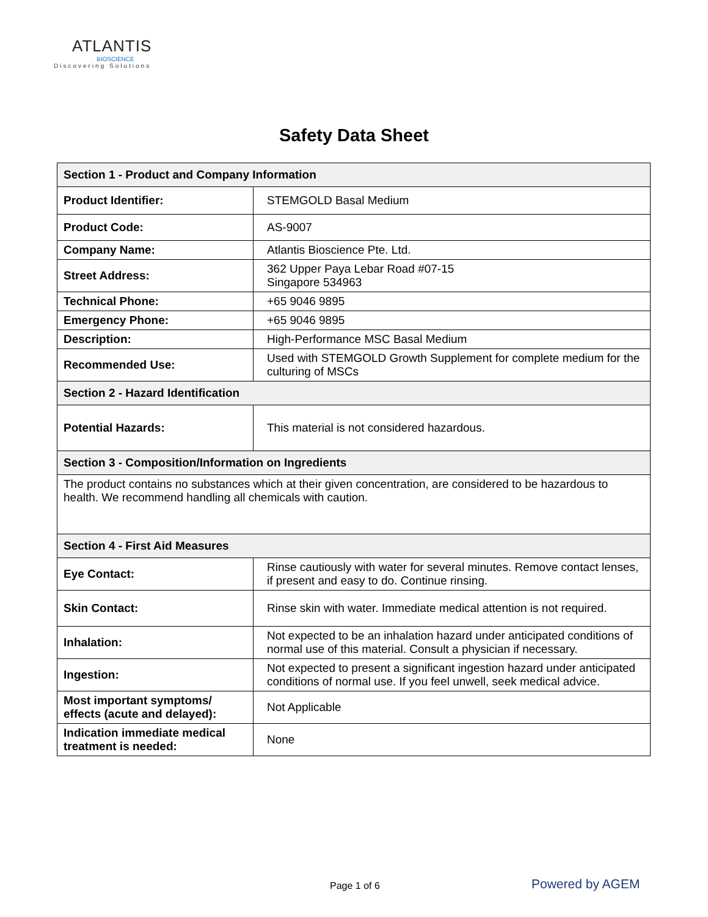ATLANTIS
BIOSCIENCE
Discovering Solutions
Safety Data Sheet
| Section 1 - Product and Company Information | |
| --- | --- |
| Product Identifier: | STEMGOLD Basal Medium |
| Product Code: | AS-9007 |
| Company Name: | Atlantis Bioscience Pte. Ltd. |
| Street Address: | 362 Upper Paya Lebar Road #07-15 Singapore 534963 |
| Technical Phone: | +65 9046 9895 |
| Emergency Phone: | +65 9046 9895 |
| Description: | High-Performance MSC Basal Medium |
| Recommended Use: | Used with STEMGOLD Growth Supplement for complete medium for the culturing of MSCs |
| Section 2 - Hazard Identification | |
| Potential Hazards: | This material is not considered hazardous. |
| Section 3 - Composition/Information on Ingredients | |
| The product contains no substances which at their given concentration, are considered to be hazardous to health. We recommend handling all chemicals with caution. | |
| Section 4 - First Aid Measures | |
| Eye Contact: | Rinse cautiously with water for several minutes. Remove contact lenses, if present and easy to do. Continue rinsing. |
| Skin Contact: | Rinse skin with water. Immediate medical attention is not required. |
| Inhalation: | Not expected to be an inhalation hazard under anticipated conditions of normal use of this material. Consult a physician if necessary. |
| Ingestion: | Not expected to present a significant ingestion hazard under anticipated conditions of normal use. If you feel unwell, seek medical advice. |
| Most important symptoms/ effects (acute and delayed): | Not Applicable |
| Indication immediate medical treatment is needed: | None |
Page 1 of 6 Powered by AGEM